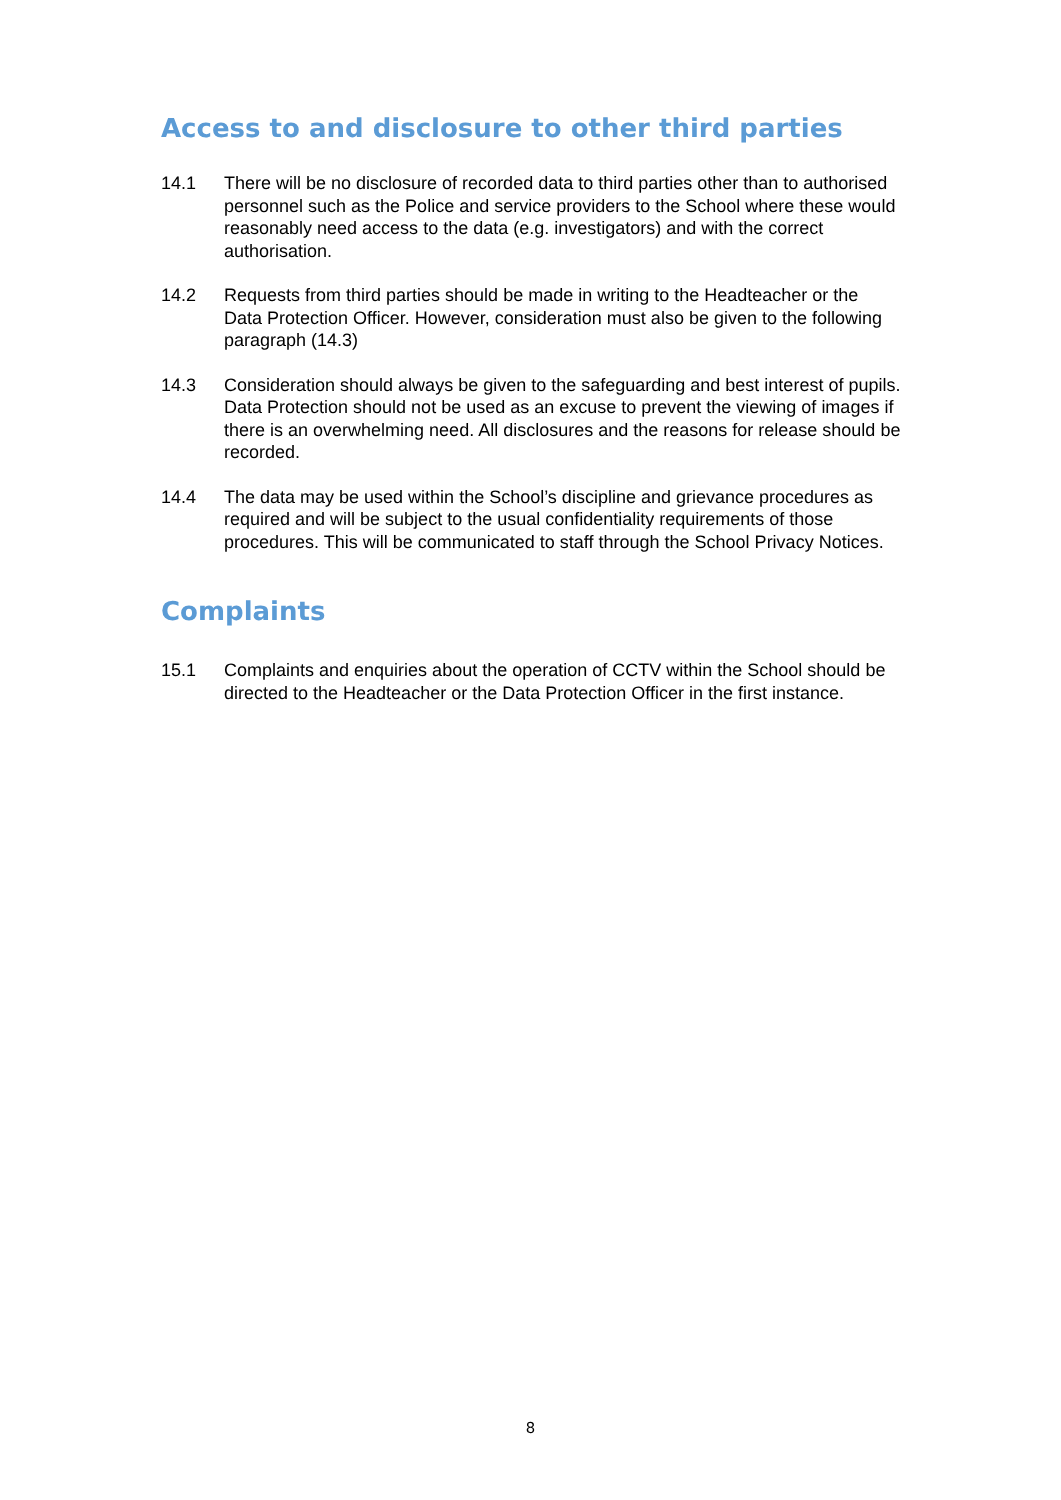Access to and disclosure to other third parties
14.1 There will be no disclosure of recorded data to third parties other than to authorised personnel such as the Police and service providers to the School where these would reasonably need access to the data (e.g. investigators) and with the correct authorisation.
14.2 Requests from third parties should be made in writing to the Headteacher or the Data Protection Officer. However, consideration must also be given to the following paragraph (14.3)
14.3 Consideration should always be given to the safeguarding and best interest of pupils. Data Protection should not be used as an excuse to prevent the viewing of images if there is an overwhelming need. All disclosures and the reasons for release should be recorded.
14.4 The data may be used within the School’s discipline and grievance procedures as required and will be subject to the usual confidentiality requirements of those procedures. This will be communicated to staff through the School Privacy Notices.
Complaints
15.1 Complaints and enquiries about the operation of CCTV within the School should be directed to the Headteacher or the Data Protection Officer in the first instance.
8